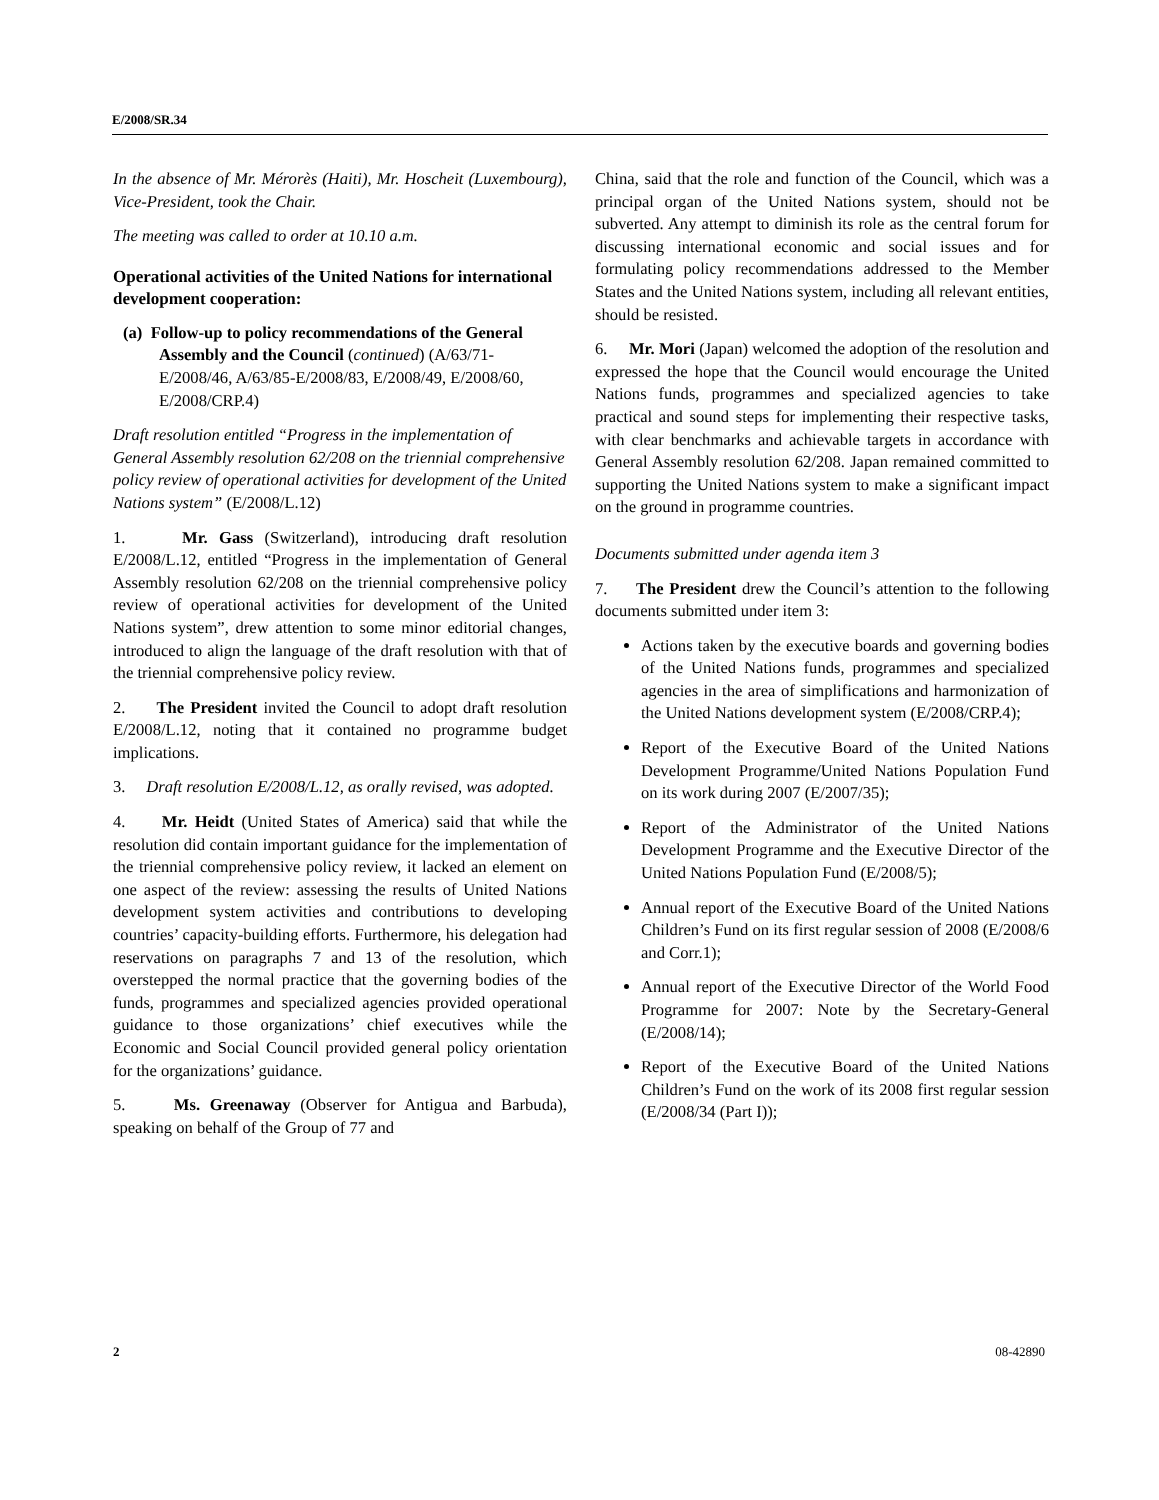E/2008/SR.34
In the absence of Mr. Mérorès (Haiti), Mr. Hoscheit (Luxembourg), Vice-President, took the Chair.
The meeting was called to order at 10.10 a.m.
Operational activities of the United Nations for international development cooperation:
(a) Follow-up to policy recommendations of the General Assembly and the Council (continued) (A/63/71-E/2008/46, A/63/85-E/2008/83, E/2008/49, E/2008/60, E/2008/CRP.4)
Draft resolution entitled “Progress in the implementation of General Assembly resolution 62/208 on the triennial comprehensive policy review of operational activities for development of the United Nations system” (E/2008/L.12)
1. Mr. Gass (Switzerland), introducing draft resolution E/2008/L.12, entitled “Progress in the implementation of General Assembly resolution 62/208 on the triennial comprehensive policy review of operational activities for development of the United Nations system”, drew attention to some minor editorial changes, introduced to align the language of the draft resolution with that of the triennial comprehensive policy review.
2. The President invited the Council to adopt draft resolution E/2008/L.12, noting that it contained no programme budget implications.
3. Draft resolution E/2008/L.12, as orally revised, was adopted.
4. Mr. Heidt (United States of America) said that while the resolution did contain important guidance for the implementation of the triennial comprehensive policy review, it lacked an element on one aspect of the review: assessing the results of United Nations development system activities and contributions to developing countries’ capacity-building efforts. Furthermore, his delegation had reservations on paragraphs 7 and 13 of the resolution, which overstepped the normal practice that the governing bodies of the funds, programmes and specialized agencies provided operational guidance to those organizations’ chief executives while the Economic and Social Council provided general policy orientation for the organizations’ guidance.
5. Ms. Greenaway (Observer for Antigua and Barbuda), speaking on behalf of the Group of 77 and
China, said that the role and function of the Council, which was a principal organ of the United Nations system, should not be subverted. Any attempt to diminish its role as the central forum for discussing international economic and social issues and for formulating policy recommendations addressed to the Member States and the United Nations system, including all relevant entities, should be resisted.
6. Mr. Mori (Japan) welcomed the adoption of the resolution and expressed the hope that the Council would encourage the United Nations funds, programmes and specialized agencies to take practical and sound steps for implementing their respective tasks, with clear benchmarks and achievable targets in accordance with General Assembly resolution 62/208. Japan remained committed to supporting the United Nations system to make a significant impact on the ground in programme countries.
Documents submitted under agenda item 3
7. The President drew the Council’s attention to the following documents submitted under item 3:
Actions taken by the executive boards and governing bodies of the United Nations funds, programmes and specialized agencies in the area of simplifications and harmonization of the United Nations development system (E/2008/CRP.4);
Report of the Executive Board of the United Nations Development Programme/United Nations Population Fund on its work during 2007 (E/2007/35);
Report of the Administrator of the United Nations Development Programme and the Executive Director of the United Nations Population Fund (E/2008/5);
Annual report of the Executive Board of the United Nations Children’s Fund on its first regular session of 2008 (E/2008/6 and Corr.1);
Annual report of the Executive Director of the World Food Programme for 2007: Note by the Secretary-General (E/2008/14);
Report of the Executive Board of the United Nations Children’s Fund on the work of its 2008 first regular session (E/2008/34 (Part I));
2 08-42890